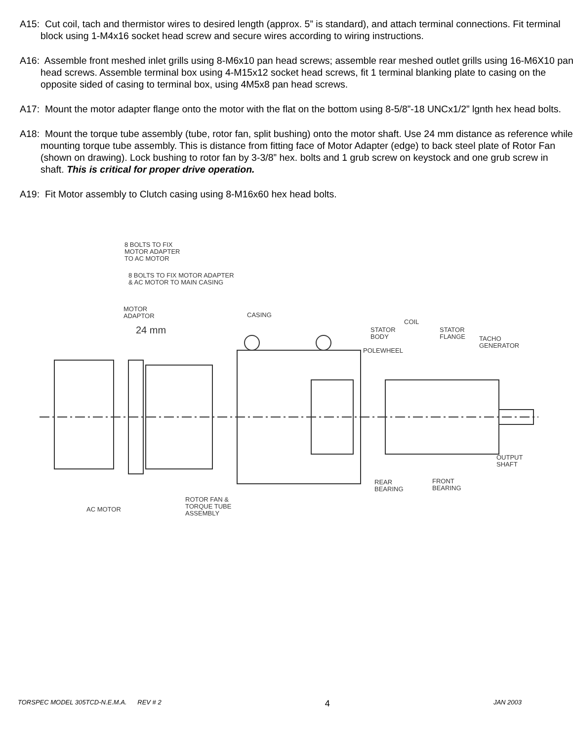A15: Cut coil, tach and thermistor wires to desired length (approx. 5” is standard), and attach terminal connections. Fit terminal block using 1-M4x16 socket head screw and secure wires according to wiring instructions.
A16: Assemble front meshed inlet grills using 8-M6x10 pan head screws; assemble rear meshed outlet grills using 16-M6X10 pan head screws. Assemble terminal box using 4-M15x12 socket head screws, fit 1 terminal blanking plate to casing on the opposite sided of casing to terminal box, using 4M5x8 pan head screws.
A17: Mount the motor adapter flange onto the motor with the flat on the bottom using 8-5/8”-18 UNCx1/2” lgnth hex head bolts.
A18: Mount the torque tube assembly (tube, rotor fan, split bushing) onto the motor shaft. Use 24 mm distance as reference while mounting torque tube assembly. This is distance from fitting face of Motor Adapter (edge) to back steel plate of Rotor Fan (shown on drawing). Lock bushing to rotor fan by 3-3/8” hex. bolts and 1 grub screw on keystock and one grub screw in shaft. This is critical for proper drive operation.
A19: Fit Motor assembly to Clutch casing using 8-M16x60 hex head bolts.
8 BOLTS TO FIX
MOTOR ADAPTER
TO AC MOTOR
8 BOLTS TO FIX MOTOR ADAPTER
& AC MOTOR TO MAIN CASING
MOTOR
ADAPTOR
24 mm
CASING
COIL
STATOR
BODY
STATOR
FLANGE
TACHO
GENERATOR
POLEWHEEL
OUTPUT
SHAFT
REAR
BEARING
FRONT
BEARING
ROTOR FAN &
TORQUE TUBE
ASSEMBLY
AC MOTOR
TORSPEC MODEL 305TCD-N.E.M.A. REV # 2 4 JAN 2003